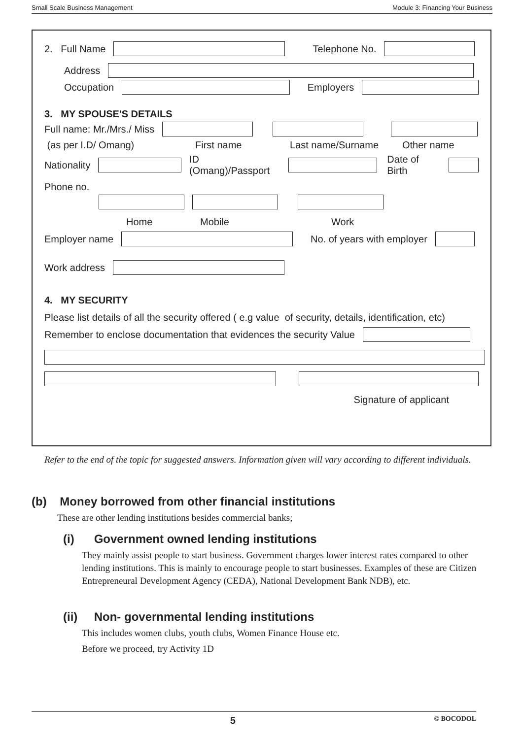Small Scale Business Management Module 3: Financing Your Business
2. Full Name Telephone No.
Address
Occupation Employers
3. MY SPOUSE'S DETAILS
Full name: Mr./Mrs./ Miss
(as per I.D/ Omang) First name Last name/Surname Other name
Nationality ID (Omang)/Passport Date of Birth
Phone no.
Home Mobile Work
Employer name No. of years with employer
Work address
4. MY SECURITY
Please list details of all the security offered ( e.g value of security, details, identification, etc)
Remember to enclose documentation that evidences the security Value
Signature of applicant
Refer to the end of the topic for suggested answers. Information given will vary according to different individuals.
(b) Money borrowed from other financial institutions
These are other lending institutions besides commercial banks;
(i) Government owned lending institutions
They mainly assist people to start business. Government charges lower interest rates compared to other lending institutions. This is mainly to encourage people to start businesses. Examples of these are Citizen Entrepreneural Development Agency (CEDA), National Development Bank NDB), etc.
(ii) Non- governmental lending institutions
This includes women clubs, youth clubs, Women Finance House etc.
Before we proceed, try Activity 1D
5 © BOCODOL